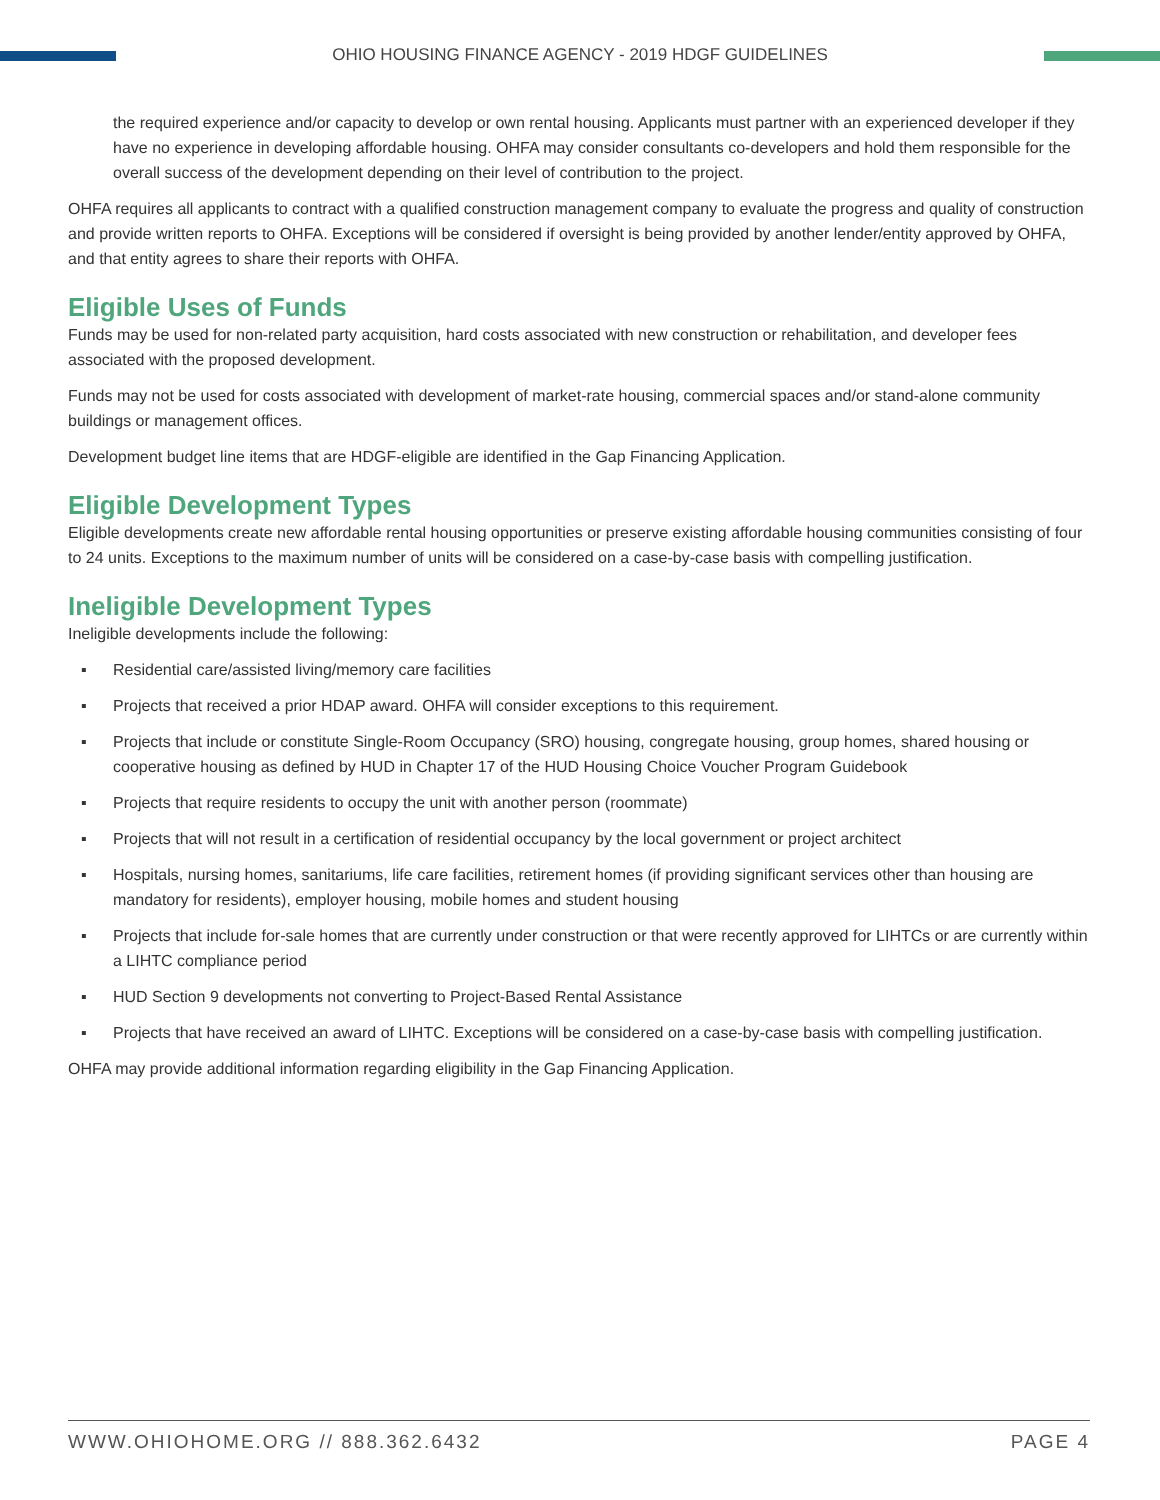OHIO HOUSING FINANCE AGENCY - 2019 HDGF GUIDELINES
the required experience and/or capacity to develop or own rental housing. Applicants must partner with an experienced developer if they have no experience in developing affordable housing. OHFA may consider consultants co-developers and hold them responsible for the overall success of the development depending on their level of contribution to the project.
OHFA requires all applicants to contract with a qualified construction management company to evaluate the progress and quality of construction and provide written reports to OHFA. Exceptions will be considered if oversight is being provided by another lender/entity approved by OHFA, and that entity agrees to share their reports with OHFA.
Eligible Uses of Funds
Funds may be used for non-related party acquisition, hard costs associated with new construction or rehabilitation, and developer fees associated with the proposed development.
Funds may not be used for costs associated with development of market-rate housing, commercial spaces and/or stand-alone community buildings or management offices.
Development budget line items that are HDGF-eligible are identified in the Gap Financing Application.
Eligible Development Types
Eligible developments create new affordable rental housing opportunities or preserve existing affordable housing communities consisting of four to 24 units. Exceptions to the maximum number of units will be considered on a case-by-case basis with compelling justification.
Ineligible Development Types
Ineligible developments include the following:
▪ Residential care/assisted living/memory care facilities
▪ Projects that received a prior HDAP award. OHFA will consider exceptions to this requirement.
▪ Projects that include or constitute Single-Room Occupancy (SRO) housing, congregate housing, group homes, shared housing or cooperative housing as defined by HUD in Chapter 17 of the HUD Housing Choice Voucher Program Guidebook
▪ Projects that require residents to occupy the unit with another person (roommate)
▪ Projects that will not result in a certification of residential occupancy by the local government or project architect
▪ Hospitals, nursing homes, sanitariums, life care facilities, retirement homes (if providing significant services other than housing are mandatory for residents), employer housing, mobile homes and student housing
▪ Projects that include for-sale homes that are currently under construction or that were recently approved for LIHTCs or are currently within a LIHTC compliance period
▪ HUD Section 9 developments not converting to Project-Based Rental Assistance
▪ Projects that have received an award of LIHTC. Exceptions will be considered on a case-by-case basis with compelling justification.
OHFA may provide additional information regarding eligibility in the Gap Financing Application.
WWW.OHIOHOME.ORG // 888.362.6432 PAGE 4